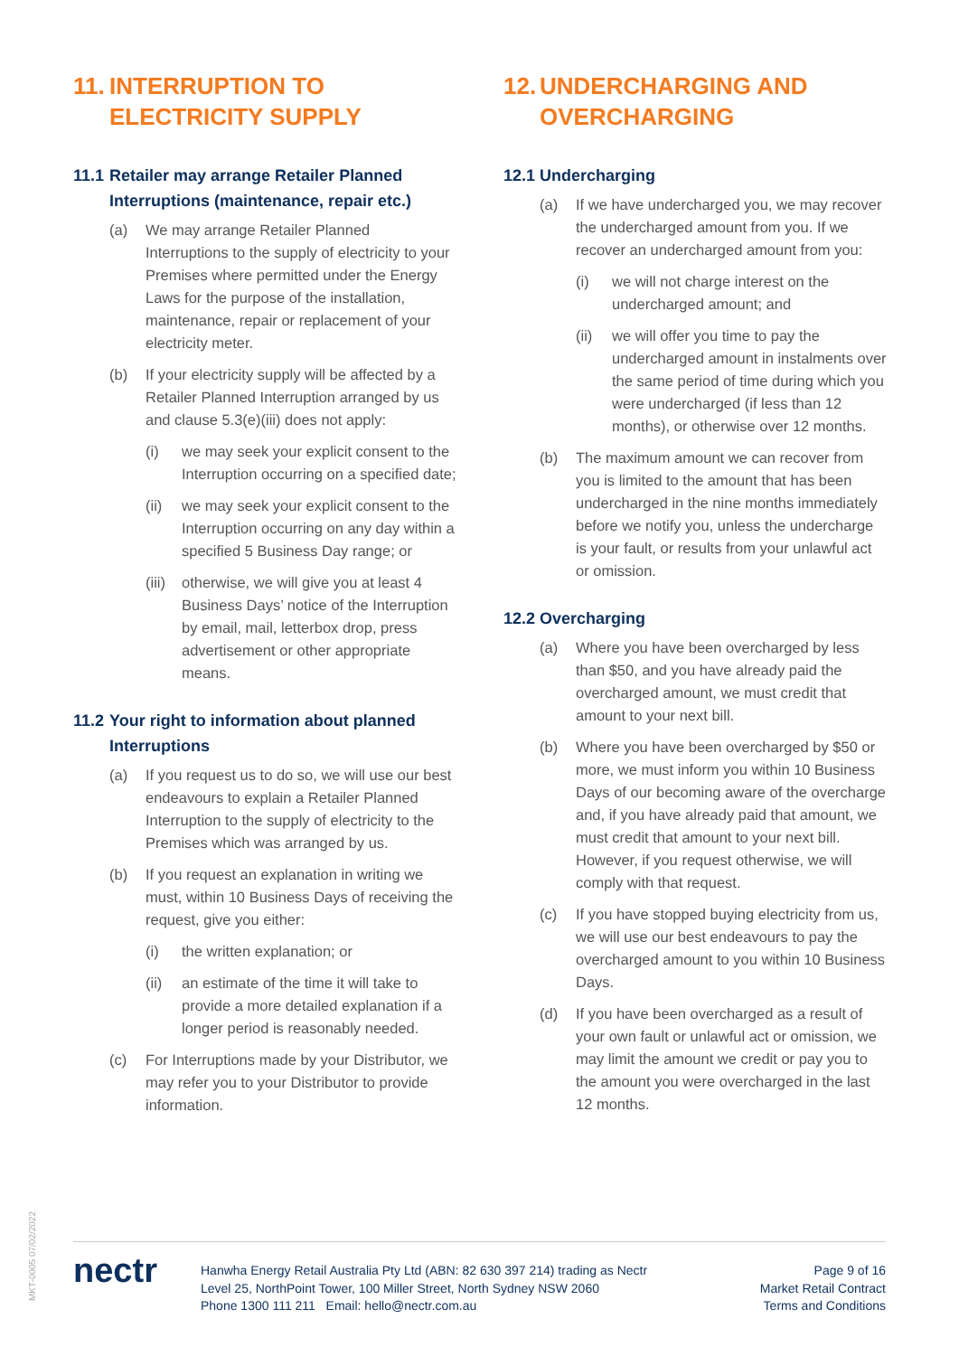11. INTERRUPTION TO ELECTRICITY SUPPLY
11.1 Retailer may arrange Retailer Planned Interruptions (maintenance, repair etc.)
(a) We may arrange Retailer Planned Interruptions to the supply of electricity to your Premises where permitted under the Energy Laws for the purpose of the installation, maintenance, repair or replacement of your electricity meter.
(b) If your electricity supply will be affected by a Retailer Planned Interruption arranged by us and clause 5.3(e)(iii) does not apply:
(i) we may seek your explicit consent to the Interruption occurring on a specified date;
(ii) we may seek your explicit consent to the Interruption occurring on any day within a specified 5 Business Day range; or
(iii) otherwise, we will give you at least 4 Business Days’ notice of the Interruption by email, mail, letterbox drop, press advertisement or other appropriate means.
11.2 Your right to information about planned Interruptions
(a) If you request us to do so, we will use our best endeavours to explain a Retailer Planned Interruption to the supply of electricity to the Premises which was arranged by us.
(b) If you request an explanation in writing we must, within 10 Business Days of receiving the request, give you either:
(i) the written explanation; or
(ii) an estimate of the time it will take to provide a more detailed explanation if a longer period is reasonably needed.
(c) For Interruptions made by your Distributor, we may refer you to your Distributor to provide information.
12. UNDERCHARGING AND OVERCHARGING
12.1 Undercharging
(a) If we have undercharged you, we may recover the undercharged amount from you. If we recover an undercharged amount from you:
(i) we will not charge interest on the undercharged amount; and
(ii) we will offer you time to pay the undercharged amount in instalments over the same period of time during which you were undercharged (if less than 12 months), or otherwise over 12 months.
(b) The maximum amount we can recover from you is limited to the amount that has been undercharged in the nine months immediately before we notify you, unless the undercharge is your fault, or results from your unlawful act or omission.
12.2 Overcharging
(a) Where you have been overcharged by less than $50, and you have already paid the overcharged amount, we must credit that amount to your next bill.
(b) Where you have been overcharged by $50 or more, we must inform you within 10 Business Days of our becoming aware of the overcharge and, if you have already paid that amount, we must credit that amount to your next bill. However, if you request otherwise, we will comply with that request.
(c) If you have stopped buying electricity from us, we will use our best endeavours to pay the overcharged amount to you within 10 Business Days.
(d) If you have been overcharged as a result of your own fault or unlawful act or omission, we may limit the amount we credit or pay you to the amount you were overcharged in the last 12 months.
MKT-0005 07/02/2022
nectr
Hanwha Energy Retail Australia Pty Ltd (ABN: 82 630 397 214) trading as Nectr
Level 25, NorthPoint Tower, 100 Miller Street, North Sydney NSW 2060
Phone 1300 111 211 Email: hello@nectr.com.au
Page 9 of 16
Market Retail Contract
Terms and Conditions